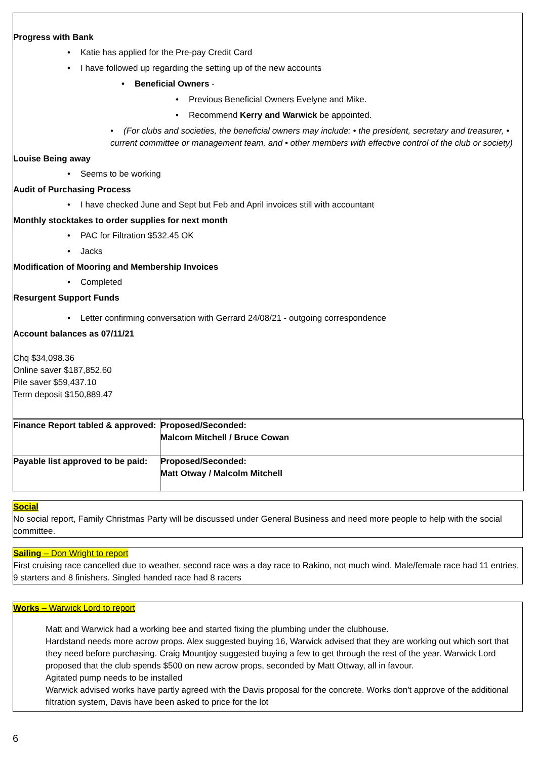Progress with Bank
• Katie has applied for the Pre-pay Credit Card
• I have followed up regarding the setting up of the new accounts
• Beneficial Owners -
• Previous Beneficial Owners Evelyne and Mike.
• Recommend Kerry and Warwick be appointed.
• (For clubs and societies, the beneficial owners may include: • the president, secretary and treasurer, • current committee or management team, and • other members with effective control of the club or society)
Louise Being away
• Seems to be working
Audit of Purchasing Process
• I have checked June and Sept but Feb and April invoices still with accountant
Monthly stocktakes to order supplies for next month
• PAC for Filtration $532.45 OK
• Jacks
Modification of Mooring and Membership Invoices
• Completed
Resurgent Support Funds
• Letter confirming conversation with Gerrard 24/08/21 - outgoing correspondence
Account balances as 07/11/21
Chq $34,098.36
Online saver $187,852.60
Pile saver $59,437.10
Term deposit $150,889.47
| Finance Report tabled & approved: | Proposed/Seconded: Malcom Mitchell / Bruce Cowan |
| Payable list approved to be paid: | Proposed/Seconded: Matt Otway / Malcolm Mitchell |
Social
No social report, Family Christmas Party will be discussed under General Business and need more people to help with the social committee.
Sailing – Don Wright to report
First cruising race cancelled due to weather, second race was a day race to Rakino, not much wind. Male/female race had 11 entries, 9 starters and 8 finishers. Singled handed race had 8 racers
Works – Warwick Lord to report
Matt and Warwick had a working bee and started fixing the plumbing under the clubhouse.
Hardstand needs more acrow props. Alex suggested buying 16, Warwick advised that they are working out which sort that they need before purchasing. Craig Mountjoy suggested buying a few to get through the rest of the year. Warwick Lord proposed that the club spends $500 on new acrow props, seconded by Matt Ottway, all in favour.
Agitated pump needs to be installed
Warwick advised works have partly agreed with the Davis proposal for the concrete. Works don't approve of the additional filtration system, Davis have been asked to price for the lot
6